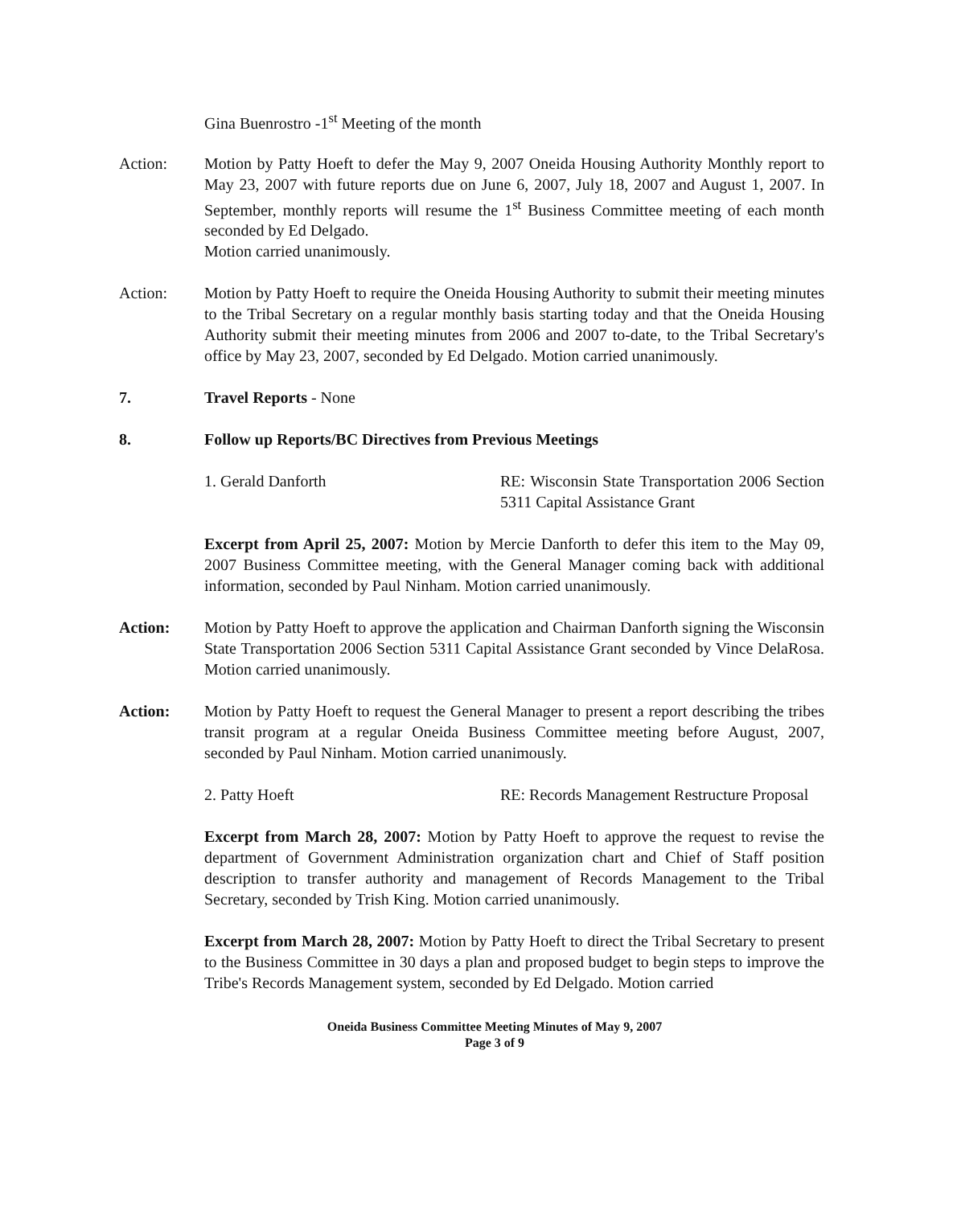Gina Buenrostro -1<sup>st</sup> Meeting of the month
Action: Motion by Patty Hoeft to defer the May 9, 2007 Oneida Housing Authority Monthly report to May 23, 2007 with future reports due on June 6, 2007, July 18, 2007 and August 1, 2007. In September, monthly reports will resume the 1<sup>st</sup> Business Committee meeting of each month seconded by Ed Delgado.
Motion carried unanimously.
Action: Motion by Patty Hoeft to require the Oneida Housing Authority to submit their meeting minutes to the Tribal Secretary on a regular monthly basis starting today and that the Oneida Housing Authority submit their meeting minutes from 2006 and 2007 to-date, to the Tribal Secretary's office by May 23, 2007, seconded by Ed Delgado. Motion carried unanimously.
7. Travel Reports - None
8. Follow up Reports/BC Directives from Previous Meetings
1. Gerald Danforth RE: Wisconsin State Transportation 2006 Section 5311 Capital Assistance Grant
Excerpt from April 25, 2007: Motion by Mercie Danforth to defer this item to the May 09, 2007 Business Committee meeting, with the General Manager coming back with additional information, seconded by Paul Ninham. Motion carried unanimously.
Action: Motion by Patty Hoeft to approve the application and Chairman Danforth signing the Wisconsin State Transportation 2006 Section 5311 Capital Assistance Grant seconded by Vince DelaRosa. Motion carried unanimously.
Action: Motion by Patty Hoeft to request the General Manager to present a report describing the tribes transit program at a regular Oneida Business Committee meeting before August, 2007, seconded by Paul Ninham. Motion carried unanimously.
2. Patty Hoeft RE: Records Management Restructure Proposal
Excerpt from March 28, 2007: Motion by Patty Hoeft to approve the request to revise the department of Government Administration organization chart and Chief of Staff position description to transfer authority and management of Records Management to the Tribal Secretary, seconded by Trish King. Motion carried unanimously.
Excerpt from March 28, 2007: Motion by Patty Hoeft to direct the Tribal Secretary to present to the Business Committee in 30 days a plan and proposed budget to begin steps to improve the Tribe's Records Management system, seconded by Ed Delgado. Motion carried
Oneida Business Committee Meeting Minutes of May 9, 2007
Page 3 of 9